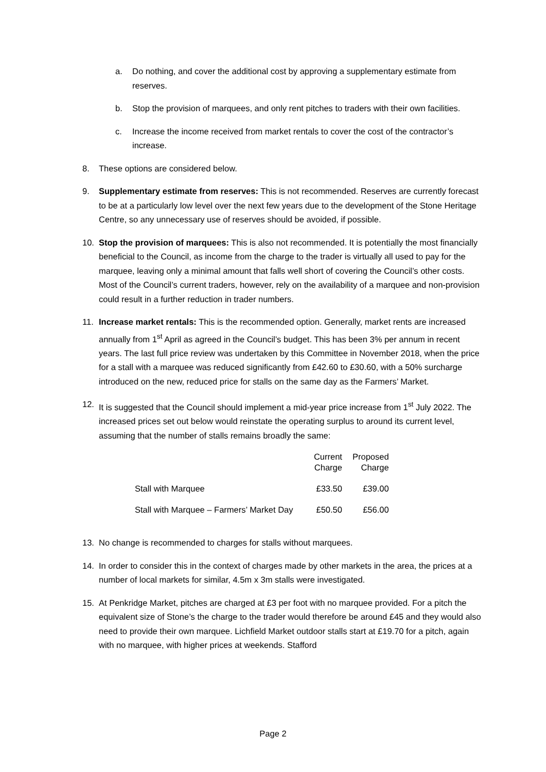a. Do nothing, and cover the additional cost by approving a supplementary estimate from reserves.
b. Stop the provision of marquees, and only rent pitches to traders with their own facilities.
c. Increase the income received from market rentals to cover the cost of the contractor’s increase.
8. These options are considered below.
9. Supplementary estimate from reserves: This is not recommended. Reserves are currently forecast to be at a particularly low level over the next few years due to the development of the Stone Heritage Centre, so any unnecessary use of reserves should be avoided, if possible.
10. Stop the provision of marquees: This is also not recommended. It is potentially the most financially beneficial to the Council, as income from the charge to the trader is virtually all used to pay for the marquee, leaving only a minimal amount that falls well short of covering the Council’s other costs. Most of the Council’s current traders, however, rely on the availability of a marquee and non-provision could result in a further reduction in trader numbers.
11. Increase market rentals: This is the recommended option. Generally, market rents are increased annually from 1<sup>st</sup> April as agreed in the Council’s budget. This has been 3% per annum in recent years. The last full price review was undertaken by this Committee in November 2018, when the price for a stall with a marquee was reduced significantly from £42.60 to £30.60, with a 50% surcharge introduced on the new, reduced price for stalls on the same day as the Farmers’ Market.
12. It is suggested that the Council should implement a mid-year price increase from 1<sup>st</sup> July 2022. The increased prices set out below would reinstate the operating surplus to around its current level, assuming that the number of stalls remains broadly the same:
| | Current Charge | Proposed Charge |
| --- | --- | --- |
| Stall with Marquee | £33.50 | £39.00 |
| Stall with Marquee – Farmers’ Market Day | £50.50 | £56.00 |
13. No change is recommended to charges for stalls without marquees.
14. In order to consider this in the context of charges made by other markets in the area, the prices at a number of local markets for similar, 4.5m x 3m stalls were investigated.
15. At Penkridge Market, pitches are charged at £3 per foot with no marquee provided. For a pitch the equivalent size of Stone’s the charge to the trader would therefore be around £45 and they would also need to provide their own marquee. Lichfield Market outdoor stalls start at £19.70 for a pitch, again with no marquee, with higher prices at weekends. Stafford
Page 2